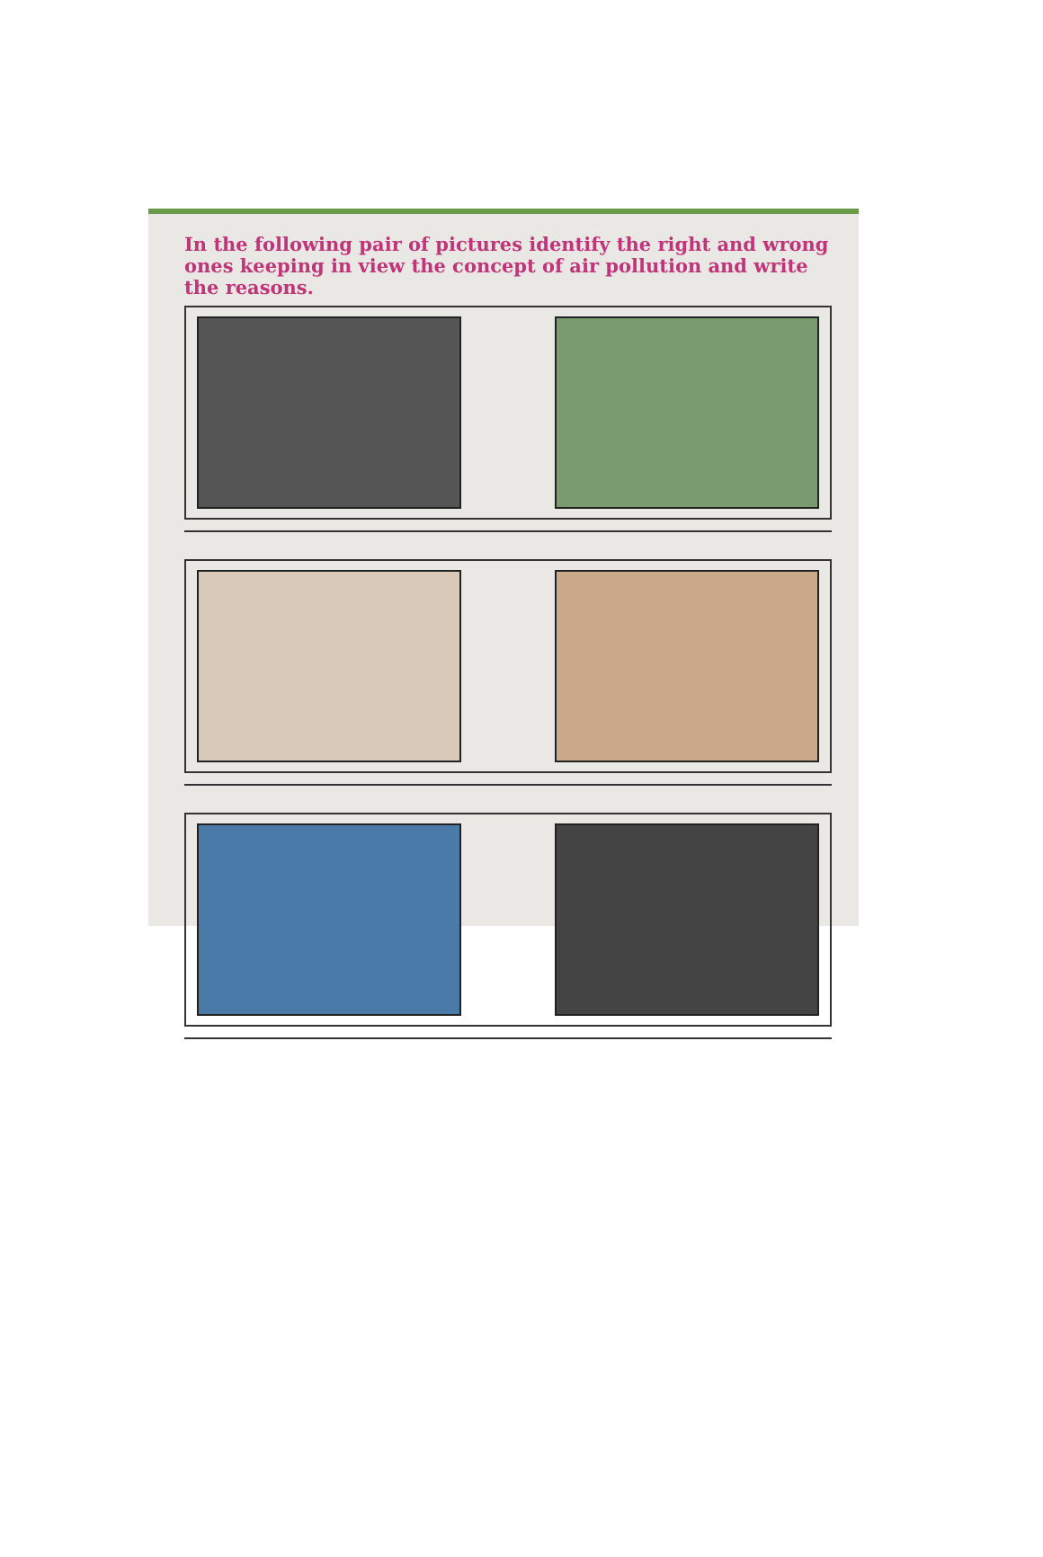In the following pair of pictures identify the right and wrong ones keeping in view the concept of air pollution and write the reasons.